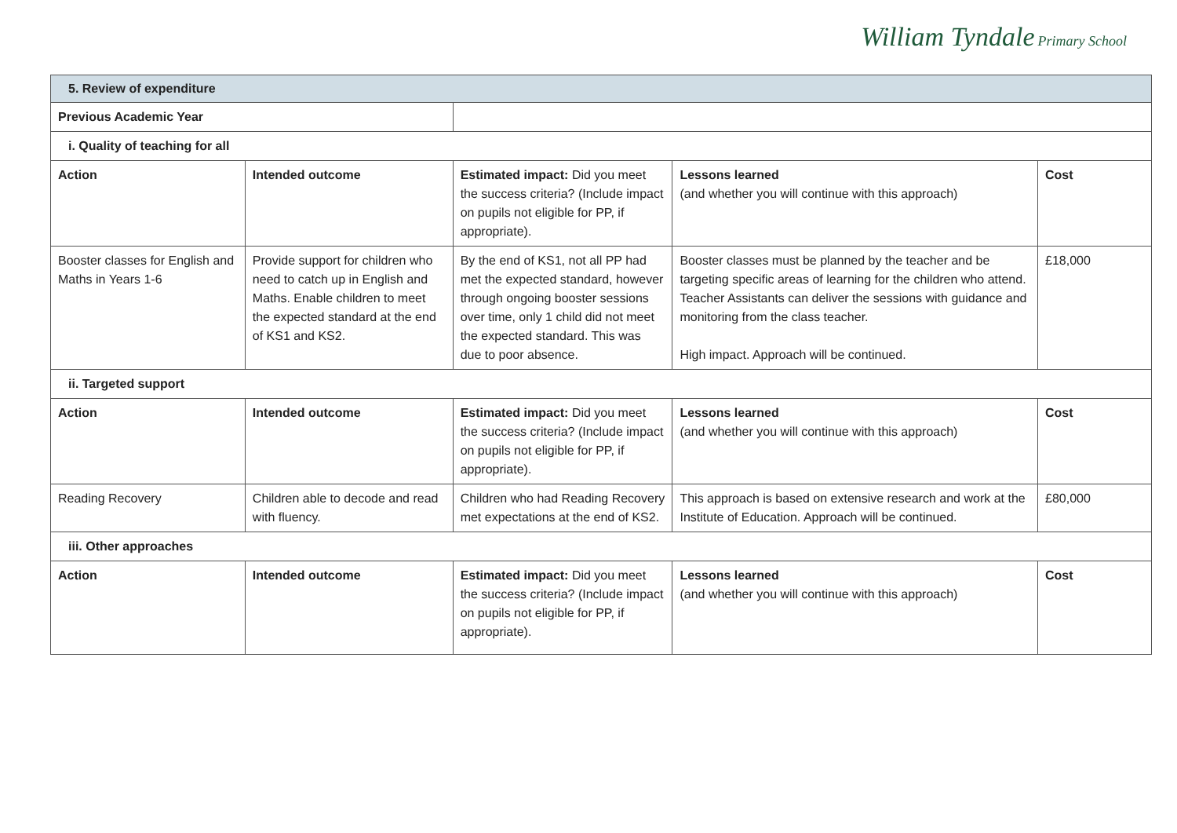William Tyndale Primary School
| 5. Review of expenditure | | | | |
| Previous Academic Year | | | | |
| i. Quality of teaching for all | | | | |
| Action | Intended outcome | Estimated impact: Did you meet the success criteria? (Include impact on pupils not eligible for PP, if appropriate). | Lessons learned (and whether you will continue with this approach) | Cost |
| Booster classes for English and Maths in Years 1-6 | Provide support for children who need to catch up in English and Maths. Enable children to meet the expected standard at the end of KS1 and KS2. | By the end of KS1, not all PP had met the expected standard, however through ongoing booster sessions over time, only 1 child did not meet the expected standard. This was due to poor absence. | Booster classes must be planned by the teacher and be targeting specific areas of learning for the children who attend. Teacher Assistants can deliver the sessions with guidance and monitoring from the class teacher. High impact. Approach will be continued. | £18,000 |
| ii. Targeted support | | | | |
| Action | Intended outcome | Estimated impact: Did you meet the success criteria? (Include impact on pupils not eligible for PP, if appropriate). | Lessons learned (and whether you will continue with this approach) | Cost |
| Reading Recovery | Children able to decode and read with fluency. | Children who had Reading Recovery met expectations at the end of KS2. | This approach is based on extensive research and work at the Institute of Education. Approach will be continued. | £80,000 |
| iii. Other approaches | | | | |
| Action | Intended outcome | Estimated impact: Did you meet the success criteria? (Include impact on pupils not eligible for PP, if appropriate). | Lessons learned (and whether you will continue with this approach) | Cost |